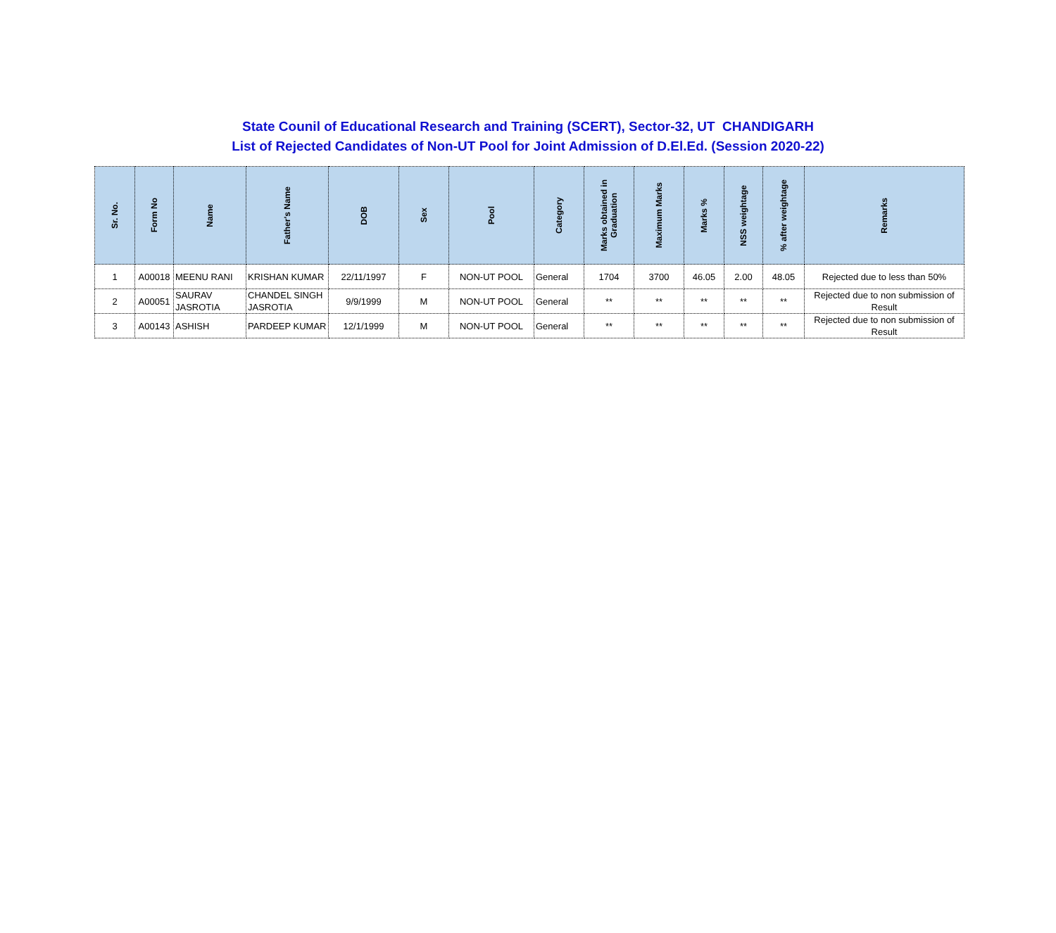State Counil of Educational Research and Training (SCERT), Sector-32, UT CHANDIGARH
List of Rejected Candidates of Non-UT Pool for Joint Admission of D.El.Ed. (Session 2020-22)
| Sr. No. | Form No | Name | Father's Name | DOB | Sex | Pool | Category | Marks obtained in Graduation | Maximum Marks | Marks % | NSS weightage | % after weightage | Remarks |
| --- | --- | --- | --- | --- | --- | --- | --- | --- | --- | --- | --- | --- | --- |
| 1 | A00018 | MEENU RANI | KRISHAN KUMAR | 22/11/1997 | F | NON-UT POOL | General | 1704 | 3700 | 46.05 | 2.00 | 48.05 | Rejected due to less than 50% |
| 2 | A00051 | SAURAV JASROTIA | CHANDEL SINGH JASROTIA | 9/9/1999 | M | NON-UT POOL | General | ** | ** | ** | ** | ** | Rejected due to non submission of Result |
| 3 | A00143 | ASHISH | PARDEEP KUMAR | 12/1/1999 | M | NON-UT POOL | General | ** | ** | ** | ** | ** | Rejected due to non submission of Result |